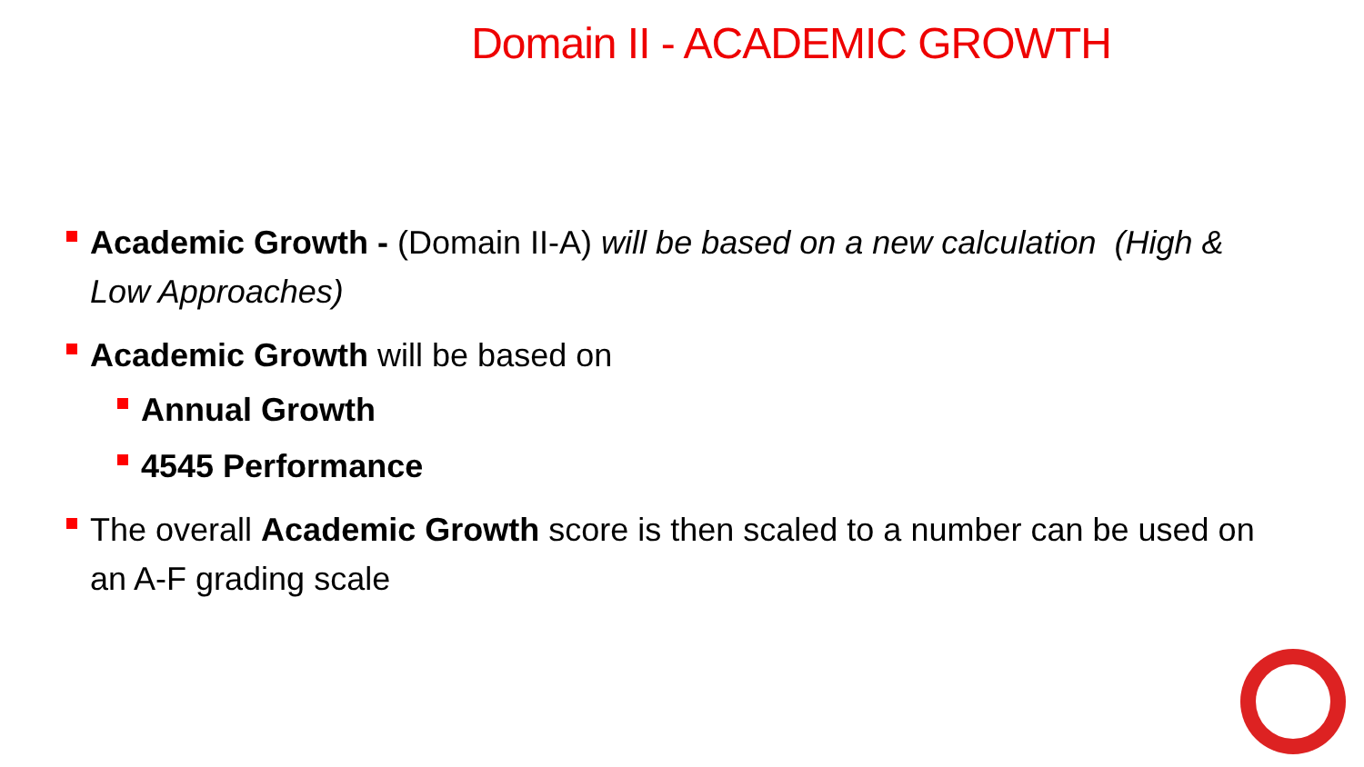Domain II - ACADEMIC GROWTH
Academic Growth - (Domain II-A) will be based on a new calculation (High & Low Approaches)
Academic Growth will be based on
Annual Growth
4545 Performance
The overall Academic Growth score is then scaled to a number can be used on an A-F grading scale